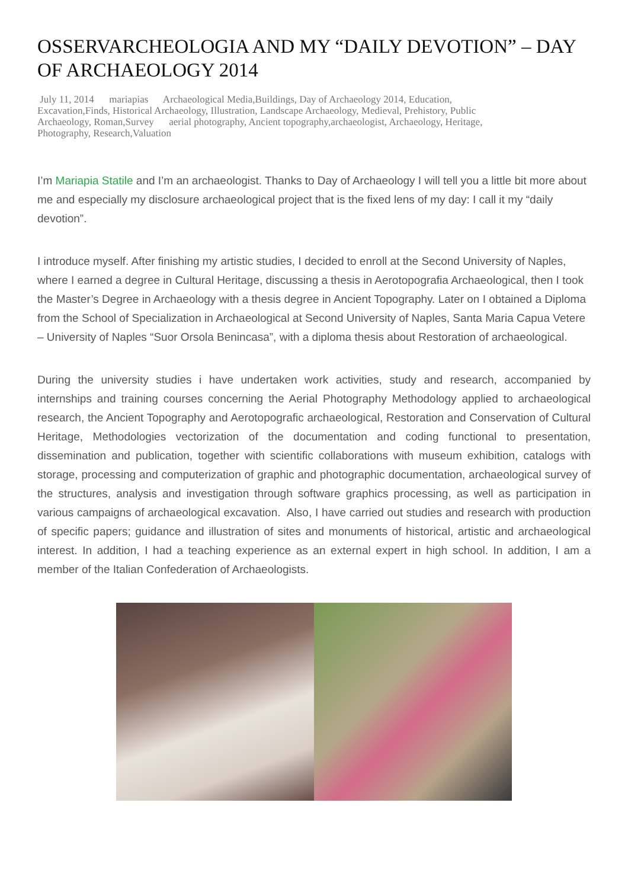OSSERVARCHEOLOGIA AND MY “DAILY DEVOTION” – DAY OF ARCHAEOLOGY 2014
July 11, 2014 mariapias Archaeological Media,Buildings, Day of Archaeology 2014, Education, Excavation,Finds, Historical Archaeology, Illustration, Landscape Archaeology, Medieval, Prehistory, Public Archaeology, Roman,Survey aerial photography, Ancient topography,archaeologist, Archaeology, Heritage, Photography, Research,Valuation
I’m Mariapia Statile and I’m an archaeologist. Thanks to Day of Archaeology I will tell you a little bit more about me and especially my disclosure archaeological project that is the fixed lens of my day: I call it my “daily devotion”.
I introduce myself. After finishing my artistic studies, I decided to enroll at the Second University of Naples, where I earned a degree in Cultural Heritage, discussing a thesis in Aerotopografia Archaeological, then I took the Master’s Degree in Archaeology with a thesis degree in Ancient Topography. Later on I obtained a Diploma from the School of Specialization in Archaeological at Second University of Naples, Santa Maria Capua Vetere – University of Naples “Suor Orsola Benincasa”, with a diploma thesis about Restoration of archaeological.
During the university studies i have undertaken work activities, study and research, accompanied by internships and training courses concerning the Aerial Photography Methodology applied to archaeological research, the Ancient Topography and Aerotopografic archaeological, Restoration and Conservation of Cultural Heritage, Methodologies vectorization of the documentation and coding functional to presentation, dissemination and publication, together with scientific collaborations with museum exhibition, catalogs with storage, processing and computerization of graphic and photographic documentation, archaeological survey of the structures, analysis and investigation through software graphics processing, as well as participation in various campaigns of archaeological excavation. Also, I have carried out studies and research with production of specific papers; guidance and illustration of sites and monuments of historical, artistic and archaeological interest. In addition, I had a teaching experience as an external expert in high school. In addition, I am a member of the Italian Confederation of Archaeologists.